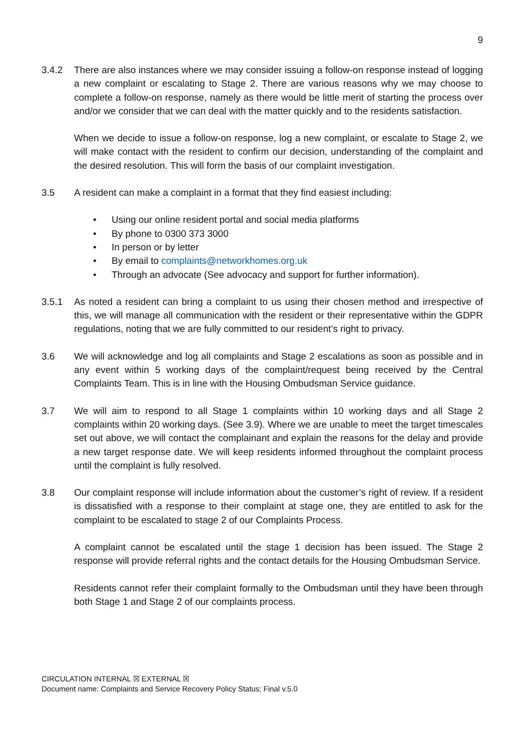9
3.4.2 There are also instances where we may consider issuing a follow-on response instead of logging a new complaint or escalating to Stage 2. There are various reasons why we may choose to complete a follow-on response, namely as there would be little merit of starting the process over and/or we consider that we can deal with the matter quickly and to the residents satisfaction.
When we decide to issue a follow-on response, log a new complaint, or escalate to Stage 2, we will make contact with the resident to confirm our decision, understanding of the complaint and the desired resolution. This will form the basis of our complaint investigation.
3.5 A resident can make a complaint in a format that they find easiest including:
• Using our online resident portal and social media platforms
• By phone to 0300 373 3000
• In person or by letter
• By email to complaints@networkhomes.org.uk
• Through an advocate (See advocacy and support for further information).
3.5.1 As noted a resident can bring a complaint to us using their chosen method and irrespective of this, we will manage all communication with the resident or their representative within the GDPR regulations, noting that we are fully committed to our resident’s right to privacy.
3.6 We will acknowledge and log all complaints and Stage 2 escalations as soon as possible and in any event within 5 working days of the complaint/request being received by the Central Complaints Team. This is in line with the Housing Ombudsman Service guidance.
3.7 We will aim to respond to all Stage 1 complaints within 10 working days and all Stage 2 complaints within 20 working days. (See 3.9). Where we are unable to meet the target timescales set out above, we will contact the complainant and explain the reasons for the delay and provide a new target response date. We will keep residents informed throughout the complaint process until the complaint is fully resolved.
3.8 Our complaint response will include information about the customer’s right of review. If a resident is dissatisfied with a response to their complaint at stage one, they are entitled to ask for the complaint to be escalated to stage 2 of our Complaints Process.
A complaint cannot be escalated until the stage 1 decision has been issued. The Stage 2 response will provide referral rights and the contact details for the Housing Ombudsman Service.
Residents cannot refer their complaint formally to the Ombudsman until they have been through both Stage 1 and Stage 2 of our complaints process.
CIRCULATION INTERNAL ☒ EXTERNAL ☒
Document name: Complaints and Service Recovery Policy Status: Final v.5.0